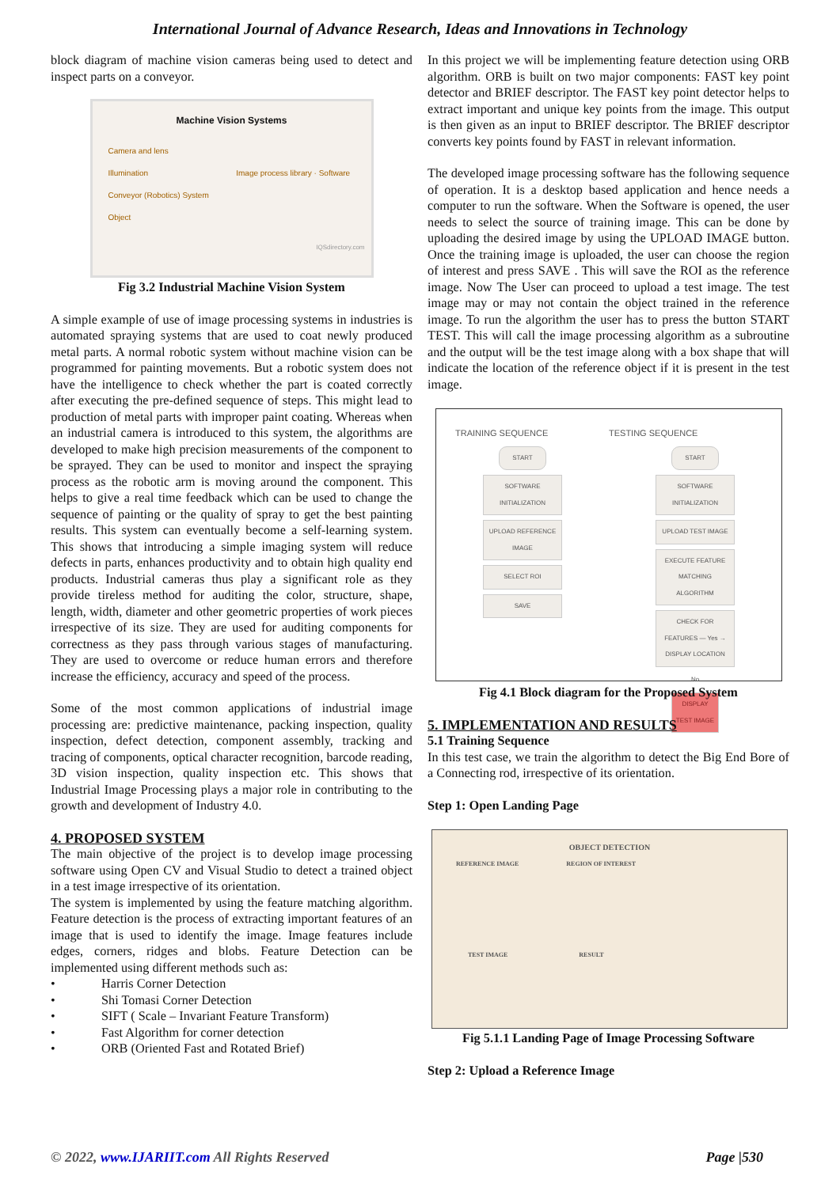International Journal of Advance Research, Ideas and Innovations in Technology
block diagram of machine vision cameras being used to detect and inspect parts on a conveyor.
Machine Vision Systems
Camera and lens
Illumination Image process library · Software
Conveyor (Robotics) System
Object
IQSdirectory.com
Fig 3.2 Industrial Machine Vision System
A simple example of use of image processing systems in industries is automated spraying systems that are used to coat newly produced metal parts. A normal robotic system without machine vision can be programmed for painting movements. But a robotic system does not have the intelligence to check whether the part is coated correctly after executing the pre-defined sequence of steps. This might lead to production of metal parts with improper paint coating. Whereas when an industrial camera is introduced to this system, the algorithms are developed to make high precision measurements of the component to be sprayed. They can be used to monitor and inspect the spraying process as the robotic arm is moving around the component. This helps to give a real time feedback which can be used to change the sequence of painting or the quality of spray to get the best painting results. This system can eventually become a self-learning system. This shows that introducing a simple imaging system will reduce defects in parts, enhances productivity and to obtain high quality end products. Industrial cameras thus play a significant role as they provide tireless method for auditing the color, structure, shape, length, width, diameter and other geometric properties of work pieces irrespective of its size. They are used for auditing components for correctness as they pass through various stages of manufacturing. They are used to overcome or reduce human errors and therefore increase the efficiency, accuracy and speed of the process.
Some of the most common applications of industrial image processing are: predictive maintenance, packing inspection, quality inspection, defect detection, component assembly, tracking and tracing of components, optical character recognition, barcode reading, 3D vision inspection, quality inspection etc. This shows that Industrial Image Processing plays a major role in contributing to the growth and development of Industry 4.0.
4. PROPOSED SYSTEM
The main objective of the project is to develop image processing software using Open CV and Visual Studio to detect a trained object in a test image irrespective of its orientation.
The system is implemented by using the feature matching algorithm. Feature detection is the process of extracting important features of an image that is used to identify the image. Image features include edges, corners, ridges and blobs. Feature Detection can be implemented using different methods such as:
• Harris Corner Detection
• Shi Tomasi Corner Detection
• SIFT ( Scale – Invariant Feature Transform)
• Fast Algorithm for corner detection
• ORB (Oriented Fast and Rotated Brief)
In this project we will be implementing feature detection using ORB algorithm. ORB is built on two major components: FAST key point detector and BRIEF descriptor. The FAST key point detector helps to extract important and unique key points from the image. This output is then given as an input to BRIEF descriptor. The BRIEF descriptor converts key points found by FAST in relevant information.
The developed image processing software has the following sequence of operation. It is a desktop based application and hence needs a computer to run the software. When the Software is opened, the user needs to select the source of training image. This can be done by uploading the desired image by using the UPLOAD IMAGE button. Once the training image is uploaded, the user can choose the region of interest and press SAVE . This will save the ROI as the reference image. Now The User can proceed to upload a test image. The test image may or may not contain the object trained in the reference image. To run the algorithm the user has to press the button START TEST. This will call the image processing algorithm as a subroutine and the output will be the test image along with a box shape that will indicate the location of the reference object if it is present in the test image.
TRAINING SEQUENCE
START
SOFTWARE INITIALIZATION
UPLOAD REFERENCE IMAGE
SELECT ROI
SAVE
TESTING SEQUENCE
START
SOFTWARE INITIALIZATION
UPLOAD TEST IMAGE
EXECUTE FEATURE MATCHING ALGORITHM
CHECK FOR FEATURES — Yes → DISPLAY LOCATION
No
DISPLAY TEST IMAGE
Fig 4.1 Block diagram for the Proposed System
5. IMPLEMENTATION AND RESULTS
5.1 Training Sequence
In this test case, we train the algorithm to detect the Big End Bore of a Connecting rod, irrespective of its orientation.
Step 1: Open Landing Page
OBJECT DETECTION
REFERENCE IMAGE REGION OF INTEREST
TEST IMAGE RESULT
Fig 5.1.1 Landing Page of Image Processing Software
Step 2: Upload a Reference Image
© 2022, www.IJARIIT.com All Rights Reserved Page |530